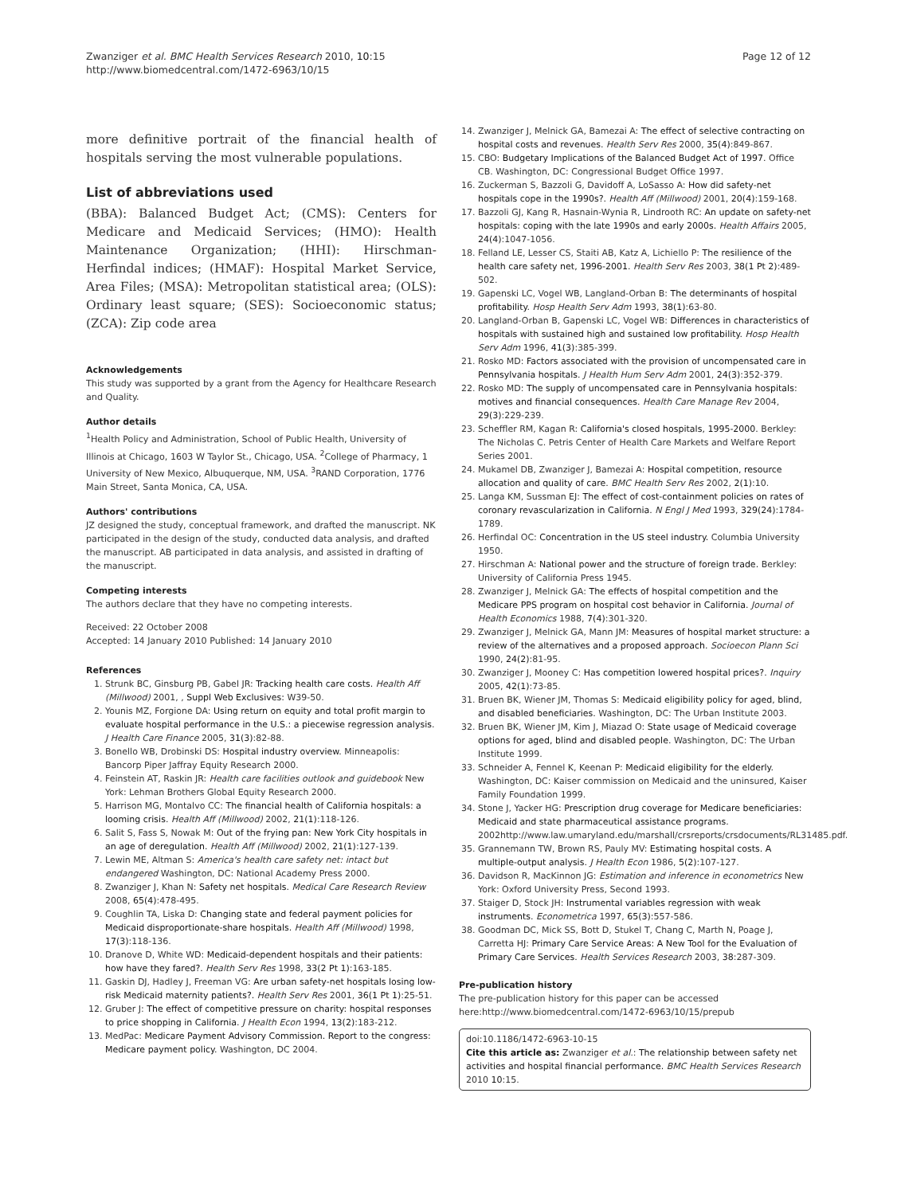Zwanziger et al. BMC Health Services Research 2010, 10:15
http://www.biomedcentral.com/1472-6963/10/15
Page 12 of 12
more definitive portrait of the financial health of hospitals serving the most vulnerable populations.
List of abbreviations used
(BBA): Balanced Budget Act; (CMS): Centers for Medicare and Medicaid Services; (HMO): Health Maintenance Organization; (HHI): Hirschman-Herfindal indices; (HMAF): Hospital Market Service, Area Files; (MSA): Metropolitan statistical area; (OLS): Ordinary least square; (SES): Socioeconomic status; (ZCA): Zip code area
Acknowledgements
This study was supported by a grant from the Agency for Healthcare Research and Quality.
Author details
<sup>1</sup> Health Policy and Administration, School of Public Health, University of Illinois at Chicago, 1603 W Taylor St., Chicago, USA. <sup>2</sup>College of Pharmacy, 1 University of New Mexico, Albuquerque, NM, USA. <sup>3</sup>RAND Corporation, 1776 Main Street, Santa Monica, CA, USA.
Authors' contributions
JZ designed the study, conceptual framework, and drafted the manuscript. NK participated in the design of the study, conducted data analysis, and drafted the manuscript. AB participated in data analysis, and assisted in drafting of the manuscript.
Competing interests
The authors declare that they have no competing interests.
Received: 22 October 2008
Accepted: 14 January 2010 Published: 14 January 2010
References
1. Strunk BC, Ginsburg PB, Gabel JR: Tracking health care costs. Health Aff (Millwood) 2001, , Suppl Web Exclusives: W39-50.
2. Younis MZ, Forgione DA: Using return on equity and total profit margin to evaluate hospital performance in the U.S.: a piecewise regression analysis. J Health Care Finance 2005, 31(3):82-88.
3. Bonello WB, Drobinski DS: Hospital industry overview. Minneapolis: Bancorp Piper Jaffray Equity Research 2000.
4. Feinstein AT, Raskin JR: Health care facilities outlook and guidebook New York: Lehman Brothers Global Equity Research 2000.
5. Harrison MG, Montalvo CC: The financial health of California hospitals: a looming crisis. Health Aff (Millwood) 2002, 21(1):118-126.
6. Salit S, Fass S, Nowak M: Out of the frying pan: New York City hospitals in an age of deregulation. Health Aff (Millwood) 2002, 21(1):127-139.
7. Lewin ME, Altman S: America's health care safety net: intact but endangered Washington, DC: National Academy Press 2000.
8. Zwanziger J, Khan N: Safety net hospitals. Medical Care Research Review 2008, 65(4):478-495.
9. Coughlin TA, Liska D: Changing state and federal payment policies for Medicaid disproportionate-share hospitals. Health Aff (Millwood) 1998, 17(3):118-136.
10. Dranove D, White WD: Medicaid-dependent hospitals and their patients: how have they fared?. Health Serv Res 1998, 33(2 Pt 1):163-185.
11. Gaskin DJ, Hadley J, Freeman VG: Are urban safety-net hospitals losing low-risk Medicaid maternity patients?. Health Serv Res 2001, 36(1 Pt 1):25-51.
12. Gruber J: The effect of competitive pressure on charity: hospital responses to price shopping in California. J Health Econ 1994, 13(2):183-212.
13. MedPac: Medicare Payment Advisory Commission. Report to the congress: Medicare payment policy. Washington, DC 2004.
14. Zwanziger J, Melnick GA, Bamezai A: The effect of selective contracting on hospital costs and revenues. Health Serv Res 2000, 35(4):849-867.
15. CBO: Budgetary Implications of the Balanced Budget Act of 1997. Office CB. Washington, DC: Congressional Budget Office 1997.
16. Zuckerman S, Bazzoli G, Davidoff A, LoSasso A: How did safety-net hospitals cope in the 1990s?. Health Aff (Millwood) 2001, 20(4):159-168.
17. Bazzoli GJ, Kang R, Hasnain-Wynia R, Lindrooth RC: An update on safety-net hospitals: coping with the late 1990s and early 2000s. Health Affairs 2005, 24(4):1047-1056.
18. Felland LE, Lesser CS, Staiti AB, Katz A, Lichiello P: The resilience of the health care safety net, 1996-2001. Health Serv Res 2003, 38(1 Pt 2):489-502.
19. Gapenski LC, Vogel WB, Langland-Orban B: The determinants of hospital profitability. Hosp Health Serv Adm 1993, 38(1):63-80.
20. Langland-Orban B, Gapenski LC, Vogel WB: Differences in characteristics of hospitals with sustained high and sustained low profitability. Hosp Health Serv Adm 1996, 41(3):385-399.
21. Rosko MD: Factors associated with the provision of uncompensated care in Pennsylvania hospitals. J Health Hum Serv Adm 2001, 24(3):352-379.
22. Rosko MD: The supply of uncompensated care in Pennsylvania hospitals: motives and financial consequences. Health Care Manage Rev 2004, 29(3):229-239.
23. Scheffler RM, Kagan R: California's closed hospitals, 1995-2000. Berkley: The Nicholas C. Petris Center of Health Care Markets and Welfare Report Series 2001.
24. Mukamel DB, Zwanziger J, Bamezai A: Hospital competition, resource allocation and quality of care. BMC Health Serv Res 2002, 2(1):10.
25. Langa KM, Sussman EJ: The effect of cost-containment policies on rates of coronary revascularization in California. N Engl J Med 1993, 329(24):1784-1789.
26. Herfindal OC: Concentration in the US steel industry. Columbia University 1950.
27. Hirschman A: National power and the structure of foreign trade. Berkley: University of California Press 1945.
28. Zwanziger J, Melnick GA: The effects of hospital competition and the Medicare PPS program on hospital cost behavior in California. Journal of Health Economics 1988, 7(4):301-320.
29. Zwanziger J, Melnick GA, Mann JM: Measures of hospital market structure: a review of the alternatives and a proposed approach. Socioecon Plann Sci 1990, 24(2):81-95.
30. Zwanziger J, Mooney C: Has competition lowered hospital prices?. Inquiry 2005, 42(1):73-85.
31. Bruen BK, Wiener JM, Thomas S: Medicaid eligibility policy for aged, blind, and disabled beneficiaries. Washington, DC: The Urban Institute 2003.
32. Bruen BK, Wiener JM, Kim J, Miazad O: State usage of Medicaid coverage options for aged, blind and disabled people. Washington, DC: The Urban Institute 1999.
33. Schneider A, Fennel K, Keenan P: Medicaid eligibility for the elderly. Washington, DC: Kaiser commission on Medicaid and the uninsured, Kaiser Family Foundation 1999.
34. Stone J, Yacker HG: Prescription drug coverage for Medicare beneficiaries: Medicaid and state pharmaceutical assistance programs. 2002http://www.law.umaryland.edu/marshall/crsreports/crsdocuments/RL31485.pdf.
35. Grannemann TW, Brown RS, Pauly MV: Estimating hospital costs. A multiple-output analysis. J Health Econ 1986, 5(2):107-127.
36. Davidson R, MacKinnon JG: Estimation and inference in econometrics New York: Oxford University Press, Second 1993.
37. Staiger D, Stock JH: Instrumental variables regression with weak instruments. Econometrica 1997, 65(3):557-586.
38. Goodman DC, Mick SS, Bott D, Stukel T, Chang C, Marth N, Poage J, Carretta HJ: Primary Care Service Areas: A New Tool for the Evaluation of Primary Care Services. Health Services Research 2003, 38:287-309.
Pre-publication history
The pre-publication history for this paper can be accessed here:http://www.biomedcentral.com/1472-6963/10/15/prepub
doi:10.1186/1472-6963-10-15
Cite this article as: Zwanziger et al.: The relationship between safety net activities and hospital financial performance. BMC Health Services Research 2010 10:15.